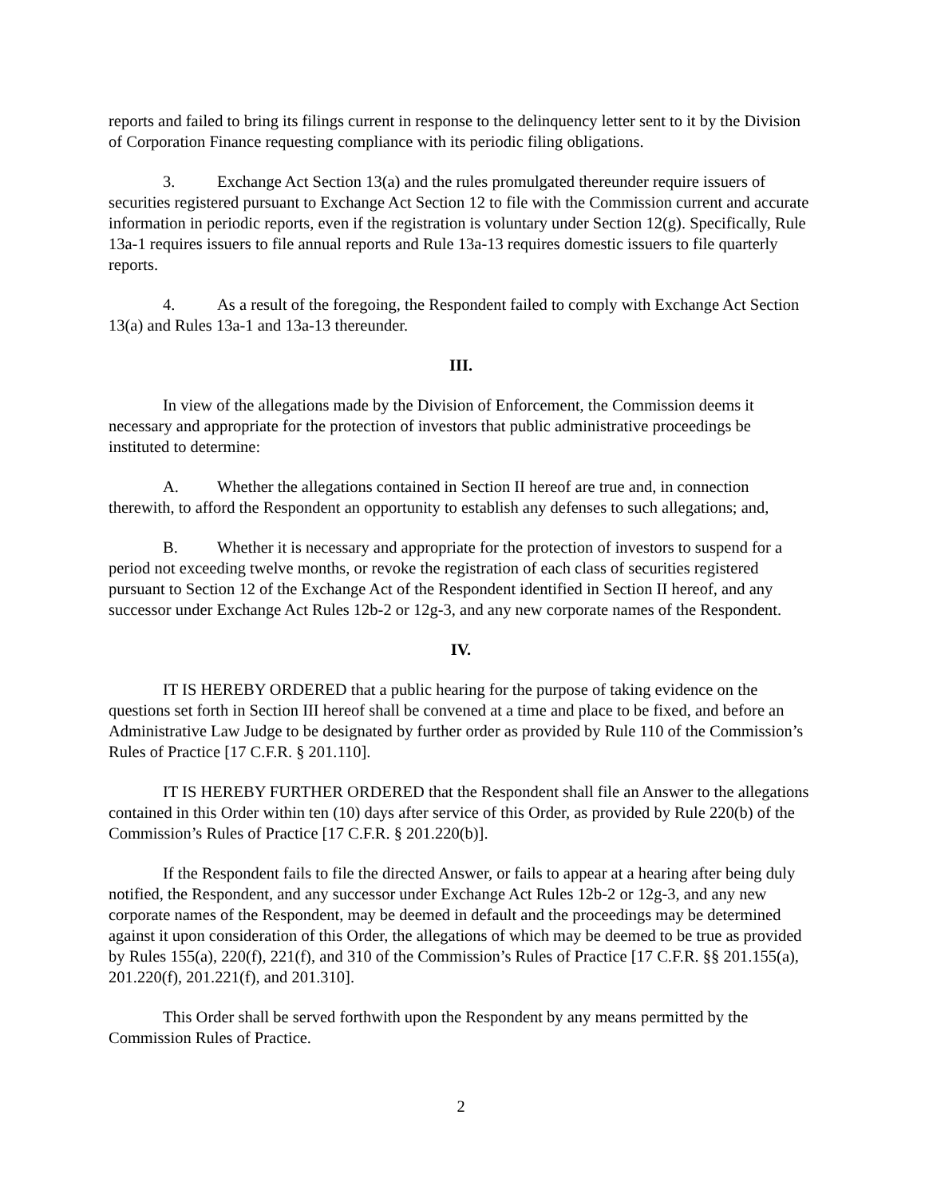reports and failed to bring its filings current in response to the delinquency letter sent to it by the Division of Corporation Finance requesting compliance with its periodic filing obligations.
3. Exchange Act Section 13(a) and the rules promulgated thereunder require issuers of securities registered pursuant to Exchange Act Section 12 to file with the Commission current and accurate information in periodic reports, even if the registration is voluntary under Section 12(g). Specifically, Rule 13a-1 requires issuers to file annual reports and Rule 13a-13 requires domestic issuers to file quarterly reports.
4. As a result of the foregoing, the Respondent failed to comply with Exchange Act Section 13(a) and Rules 13a-1 and 13a-13 thereunder.
III.
In view of the allegations made by the Division of Enforcement, the Commission deems it necessary and appropriate for the protection of investors that public administrative proceedings be instituted to determine:
A. Whether the allegations contained in Section II hereof are true and, in connection therewith, to afford the Respondent an opportunity to establish any defenses to such allegations; and,
B. Whether it is necessary and appropriate for the protection of investors to suspend for a period not exceeding twelve months, or revoke the registration of each class of securities registered pursuant to Section 12 of the Exchange Act of the Respondent identified in Section II hereof, and any successor under Exchange Act Rules 12b-2 or 12g-3, and any new corporate names of the Respondent.
IV.
IT IS HEREBY ORDERED that a public hearing for the purpose of taking evidence on the questions set forth in Section III hereof shall be convened at a time and place to be fixed, and before an Administrative Law Judge to be designated by further order as provided by Rule 110 of the Commission’s Rules of Practice [17 C.F.R. § 201.110].
IT IS HEREBY FURTHER ORDERED that the Respondent shall file an Answer to the allegations contained in this Order within ten (10) days after service of this Order, as provided by Rule 220(b) of the Commission’s Rules of Practice [17 C.F.R. § 201.220(b)].
If the Respondent fails to file the directed Answer, or fails to appear at a hearing after being duly notified, the Respondent, and any successor under Exchange Act Rules 12b-2 or 12g-3, and any new corporate names of the Respondent, may be deemed in default and the proceedings may be determined against it upon consideration of this Order, the allegations of which may be deemed to be true as provided by Rules 155(a), 220(f), 221(f), and 310 of the Commission’s Rules of Practice [17 C.F.R. §§ 201.155(a), 201.220(f), 201.221(f), and 201.310].
This Order shall be served forthwith upon the Respondent by any means permitted by the Commission Rules of Practice.
2